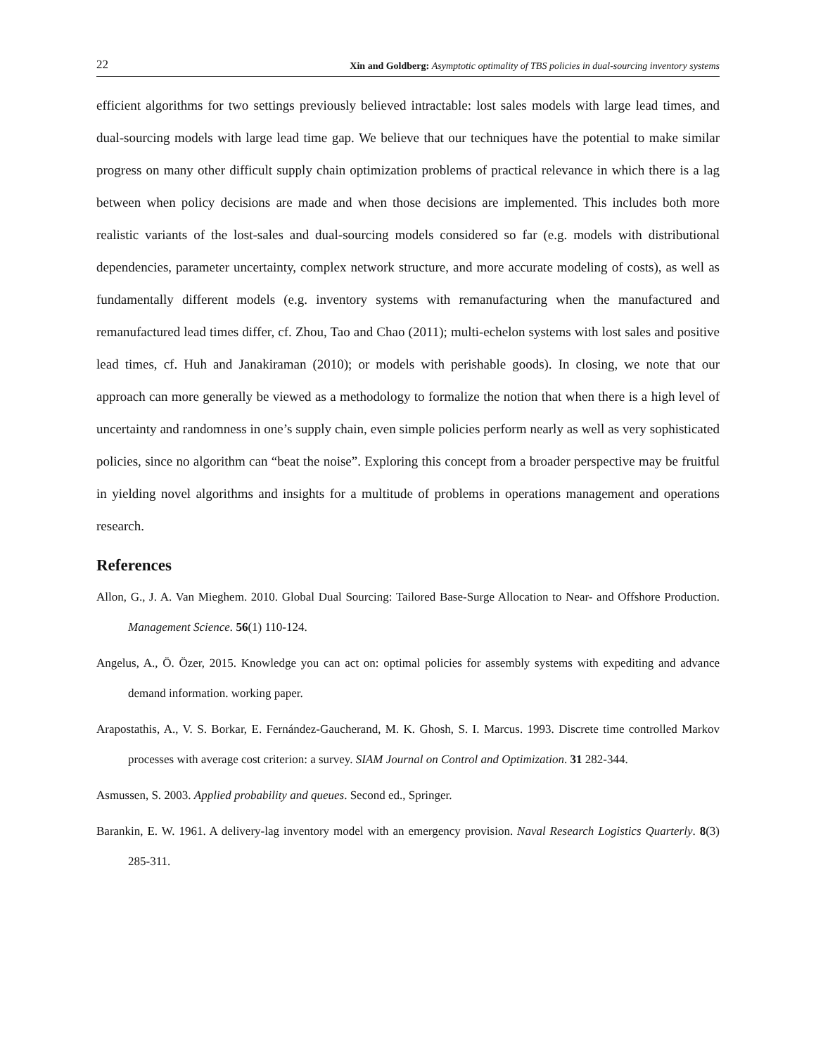22 Xin and Goldberg: Asymptotic optimality of TBS policies in dual-sourcing inventory systems
efficient algorithms for two settings previously believed intractable: lost sales models with large lead times, and dual-sourcing models with large lead time gap. We believe that our techniques have the potential to make similar progress on many other difficult supply chain optimization problems of practical relevance in which there is a lag between when policy decisions are made and when those decisions are implemented. This includes both more realistic variants of the lost-sales and dual-sourcing models considered so far (e.g. models with distributional dependencies, parameter uncertainty, complex network structure, and more accurate modeling of costs), as well as fundamentally different models (e.g. inventory systems with remanufacturing when the manufactured and remanufactured lead times differ, cf. Zhou, Tao and Chao (2011); multi-echelon systems with lost sales and positive lead times, cf. Huh and Janakiraman (2010); or models with perishable goods). In closing, we note that our approach can more generally be viewed as a methodology to formalize the notion that when there is a high level of uncertainty and randomness in one’s supply chain, even simple policies perform nearly as well as very sophisticated policies, since no algorithm can “beat the noise”. Exploring this concept from a broader perspective may be fruitful in yielding novel algorithms and insights for a multitude of problems in operations management and operations research.
References
Allon, G., J. A. Van Mieghem. 2010. Global Dual Sourcing: Tailored Base-Surge Allocation to Near- and Offshore Production. Management Science. 56(1) 110-124.
Angelus, A., Ö. Özer, 2015. Knowledge you can act on: optimal policies for assembly systems with expediting and advance demand information. working paper.
Arapostathis, A., V. S. Borkar, E. Fernández-Gaucherand, M. K. Ghosh, S. I. Marcus. 1993. Discrete time controlled Markov processes with average cost criterion: a survey. SIAM Journal on Control and Optimization. 31 282-344.
Asmussen, S. 2003. Applied probability and queues. Second ed., Springer.
Barankin, E. W. 1961. A delivery-lag inventory model with an emergency provision. Naval Research Logistics Quarterly. 8(3) 285-311.